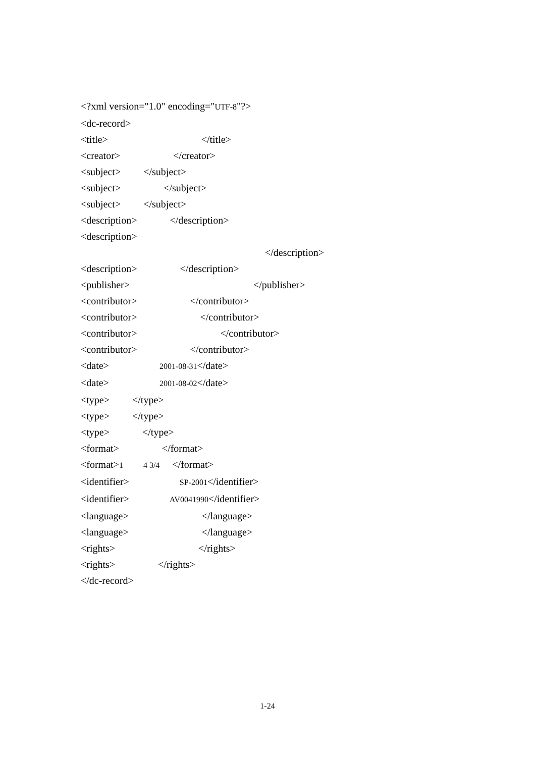<?xml version="1.0" encoding="UTF-8"?>
<dc-record>
<title>　　　　　　　　　 </title>
<creator>　　　　　 </creator>
<subject>　　 </subject>
<subject>　　　　 </subject>
<subject>　　 </subject>
<description>　　　 </description>
<description>　　　　　　　　　　　　　　　　　　　　　　　　　　　　　　　　
　　　　　　　　　　　　　　　　　　 </description>
<description>　　　　 </description>
<publisher>　　　　　　　　　　　　 </publisher>
<contributor>　　　　　 </contributor>
<contributor>　　　　　　 </contributor>
<contributor>　　　　　　　　 </contributor>
<contributor>　　　　　 </contributor>
<date>　　　　　2001-08-31</date>
<date>　　　　　2001-08-02</date>
<type>　　 </type>
<type>　　 </type>
<type>　　　 </type>
<format>　　　　 </format>
<format>1　　4 3/4　 </format>
<identifier>　　　　　SP-2001</identifier>
<identifier>　　　　AV0041990</identifier>
<language>　　　　　　　 </language>
<language>　　　　　　　 </language>
<rights>　　　　　　　　 </rights>
<rights>　　　　 </rights>
</dc-record>
1-24